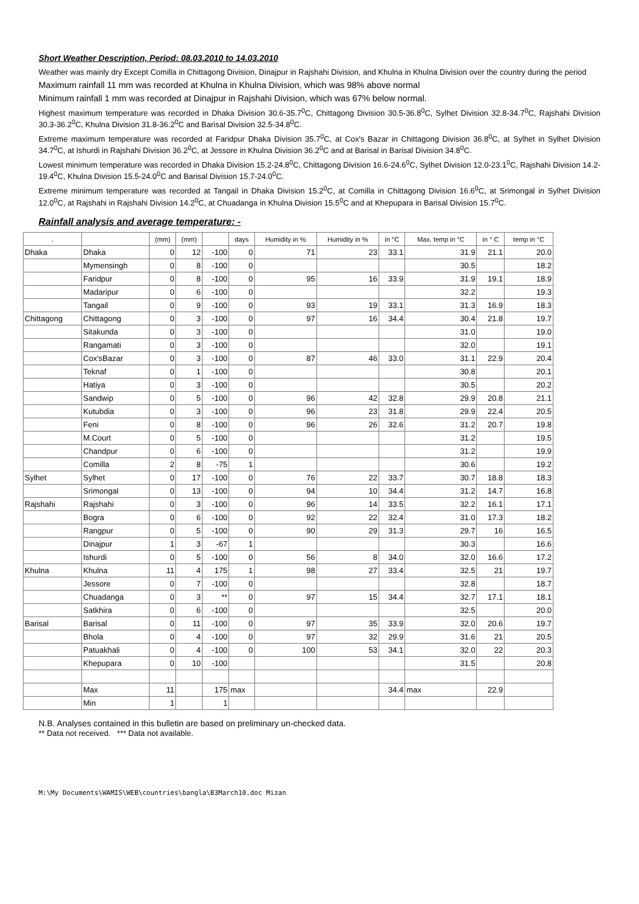Short Weather Description, Period: 08.03.2010 to 14.03.2010
Weather was mainly dry Except Comilla in Chittagong Division, Dinajpur in Rajshahi Division, and Khulna in Khulna Division over the country during the period
Maximum rainfall 11 mm was recorded at Khulna in Khulna Division, which was 98% above normal
Minimum rainfall 1 mm was recorded at Dinajpur in Rajshahi Division, which was 67% below normal.
Highest maximum temperature was recorded in Dhaka Division 30.6-35.7<sup>0</sup>C, Chittagong Division 30.5-36.8<sup>0</sup>C, Sylhet Division 32.8-34.7<sup>0</sup>C, Rajshahi Division 30.3-36.2<sup>0</sup>C, Khulna Division 31.8-36.2<sup>0</sup>C and Barisal Division 32.5-34.8<sup>0</sup>C.
Extreme maximum temperature was recorded at Faridpur Dhaka Division 35.7<sup>0</sup>C, at Cox's Bazar in Chittagong Division 36.8<sup>0</sup>C, at Sylhet in Sylhet Division 34.7<sup>0</sup>C, at Ishurdi in Rajshahi Division 36.2<sup>0</sup>C, at Jessore in Khulna Division 36.2<sup>0</sup>C and at Barisal in Barisal Division 34.8<sup>0</sup>C.
Lowest minimum temperature was recorded in Dhaka Division 15.2-24.8<sup>0</sup>C, Chittagong Division 16.6-24.6<sup>0</sup>C, Sylhet Division 12.0-23.1<sup>0</sup>C, Rajshahi Division 14.2-19.4<sup>0</sup>C, Khulna Division 15.5-24.0<sup>0</sup>C and Barisal Division 15.7-24.0<sup>0</sup>C.
Extreme minimum temperature was recorded at Tangail in Dhaka Division 15.2<sup>0</sup>C, at Comilla in Chittagong Division 16.6<sup>0</sup>C, at Srimongal in Sylhet Division 12.0<sup>0</sup>C, at Rajshahi in Rajshahi Division 14.2<sup>0</sup>C, at Chuadanga in Khulna Division 15.5<sup>0</sup>C and at Khepupara in Barisal Division 15.7<sup>0</sup>C.
Rainfall analysis and average temperature: -
| . | | (mm) | (mm) | | days | Humidity in % | Humidity in % | in °C | Max. temp in °C | in ° C | temp in °C |
| --- | --- | --- | --- | --- | --- | --- | --- | --- | --- | --- | --- |
| Dhaka | Dhaka | 0 | 12 | -100 | 0 | 71 | 23 | 33.1 | 31.9 | 21.1 | 20.0 |
| | Mymensingh | 0 | 8 | -100 | 0 | | | | 30.5 | | 18.2 |
| | Faridpur | 0 | 8 | -100 | 0 | 95 | 16 | 33.9 | 31.9 | 19.1 | 18.9 |
| | Madaripur | 0 | 6 | -100 | 0 | | | | 32.2 | | 19.3 |
| | Tangail | 0 | 9 | -100 | 0 | 93 | 19 | 33.1 | 31.3 | 16.9 | 18.3 |
| Chittagong | Chittagong | 0 | 3 | -100 | 0 | 97 | 16 | 34.4 | 30.4 | 21.8 | 19.7 |
| | Sitakunda | 0 | 3 | -100 | 0 | | | | 31.0 | | 19.0 |
| | Rangamati | 0 | 3 | -100 | 0 | | | | 32.0 | | 19.1 |
| | Cox'sBazar | 0 | 3 | -100 | 0 | 87 | 46 | 33.0 | 31.1 | 22.9 | 20.4 |
| | Teknaf | 0 | 1 | -100 | 0 | | | | 30.8 | | 20.1 |
| | Hatiya | 0 | 3 | -100 | 0 | | | | 30.5 | | 20.2 |
| | Sandwip | 0 | 5 | -100 | 0 | 96 | 42 | 32.8 | 29.9 | 20.8 | 21.1 |
| | Kutubdia | 0 | 3 | -100 | 0 | 96 | 23 | 31.8 | 29.9 | 22.4 | 20.5 |
| | Feni | 0 | 8 | -100 | 0 | 96 | 26 | 32.6 | 31.2 | 20.7 | 19.8 |
| | M.Court | 0 | 5 | -100 | 0 | | | | 31.2 | | 19.5 |
| | Chandpur | 0 | 6 | -100 | 0 | | | | 31.2 | | 19.9 |
| | Comilla | 2 | 8 | -75 | 1 | | | | 30.6 | | 19.2 |
| Sylhet | Sylhet | 0 | 17 | -100 | 0 | 76 | 22 | 33.7 | 30.7 | 18.8 | 18.3 |
| | Srimongal | 0 | 13 | -100 | 0 | 94 | 10 | 34.4 | 31.2 | 14.7 | 16.8 |
| Rajshahi | Rajshahi | 0 | 3 | -100 | 0 | 96 | 14 | 33.5 | 32.2 | 16.1 | 17.1 |
| | Bogra | 0 | 6 | -100 | 0 | 92 | 22 | 32.4 | 31.0 | 17.3 | 18.2 |
| | Rangpur | 0 | 5 | -100 | 0 | 90 | 29 | 31.3 | 29.7 | 16 | 16.5 |
| | Dinajpur | 1 | 3 | -67 | 1 | | | | 30.3 | | 16.6 |
| | Ishurdi | 0 | 5 | -100 | 0 | 56 | 8 | 34.0 | 32.0 | 16.6 | 17.2 |
| Khulna | Khulna | 11 | 4 | 175 | 1 | 98 | 27 | 33.4 | 32.5 | 21 | 19.7 |
| | Jessore | 0 | 7 | -100 | 0 | | | | 32.8 | | 18.7 |
| | Chuadanga | 0 | 3 | ** | 0 | 97 | 15 | 34.4 | 32.7 | 17.1 | 18.1 |
| | Satkhira | 0 | 6 | -100 | 0 | | | | 32.5 | | 20.0 |
| Barisal | Barisal | 0 | 11 | -100 | 0 | 97 | 35 | 33.9 | 32.0 | 20.6 | 19.7 |
| | Bhola | 0 | 4 | -100 | 0 | 97 | 32 | 29.9 | 31.6 | 21 | 20.5 |
| | Patuakhali | 0 | 4 | -100 | 0 | 100 | 53 | 34.1 | 32.0 | 22 | 20.3 |
| | Khepupara | 0 | 10 | -100 | | | | | 31.5 | | 20.8 |
| | Max | 11 | | 175 | max | | | 34.4 | max | 22.9 | |
| | Min | 1 | | 1 | | | | | | | |
N.B. Analyses contained in this bulletin are based on preliminary un-checked data.
** Data not received. *** Data not available.
M:\My Documents\WAMIS\WEB\countries\bangla\B3March10.doc Mizan